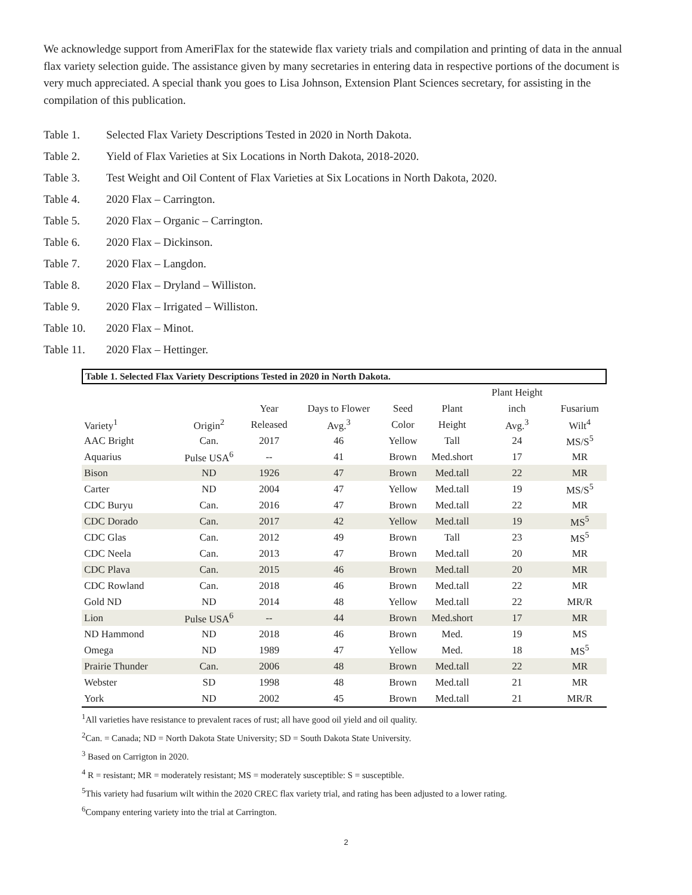We acknowledge support from AmeriFlax for the statewide flax variety trials and compilation and printing of data in the annual flax variety selection guide. The assistance given by many secretaries in entering data in respective portions of the document is very much appreciated. A special thank you goes to Lisa Johnson, Extension Plant Sciences secretary, for assisting in the compilation of this publication.
Table 1. Selected Flax Variety Descriptions Tested in 2020 in North Dakota.
Table 2. Yield of Flax Varieties at Six Locations in North Dakota, 2018-2020.
Table 3. Test Weight and Oil Content of Flax Varieties at Six Locations in North Dakota, 2020.
Table 4. 2020 Flax – Carrington.
Table 5. 2020 Flax – Organic – Carrington.
Table 6. 2020 Flax – Dickinson.
Table 7. 2020 Flax – Langdon.
Table 8. 2020 Flax – Dryland – Williston.
Table 9. 2020 Flax – Irrigated – Williston.
Table 10. 2020 Flax – Minot.
Table 11. 2020 Flax – Hettinger.
Table 1. Selected Flax Variety Descriptions Tested in 2020 in North Dakota.
| | | | | | | Plant Height | |
| --- | --- | --- | --- | --- | --- | --- | --- |
| | | Year | Days to Flower | Seed | Plant | inch | Fusarium |
| Variety<sup>1</sup> | Origin<sup>2</sup> | Released | Avg.<sup>3</sup> | Color | Height | Avg.<sup>3</sup> | Wilt<sup>4</sup> |
| AAC Bright | Can. | 2017 | 46 | Yellow | Tall | 24 | MS/S<sup>5</sup> |
| Aquarius | Pulse USA<sup>6</sup> | -- | 41 | Brown | Med.short | 17 | MR |
| Bison | ND | 1926 | 47 | Brown | Med.tall | 22 | MR |
| Carter | ND | 2004 | 47 | Yellow | Med.tall | 19 | MS/S<sup>5</sup> |
| CDC Buryu | Can. | 2016 | 47 | Brown | Med.tall | 22 | MR |
| CDC Dorado | Can. | 2017 | 42 | Yellow | Med.tall | 19 | MS<sup>5</sup> |
| CDC Glas | Can. | 2012 | 49 | Brown | Tall | 23 | MS<sup>5</sup> |
| CDC Neela | Can. | 2013 | 47 | Brown | Med.tall | 20 | MR |
| CDC Plava | Can. | 2015 | 46 | Brown | Med.tall | 20 | MR |
| CDC Rowland | Can. | 2018 | 46 | Brown | Med.tall | 22 | MR |
| Gold ND | ND | 2014 | 48 | Yellow | Med.tall | 22 | MR/R |
| Lion | Pulse USA<sup>6</sup> | -- | 44 | Brown | Med.short | 17 | MR |
| ND Hammond | ND | 2018 | 46 | Brown | Med. | 19 | MS |
| Omega | ND | 1989 | 47 | Yellow | Med. | 18 | MS<sup>5</sup> |
| Prairie Thunder | Can. | 2006 | 48 | Brown | Med.tall | 22 | MR |
| Webster | SD | 1998 | 48 | Brown | Med.tall | 21 | MR |
| York | ND | 2002 | 45 | Brown | Med.tall | 21 | MR/R |
<sup>1</sup> All varieties have resistance to prevalent races of rust; all have good oil yield and oil quality.
<sup>2</sup> Can. = Canada; ND = North Dakota State University; SD = South Dakota State University.
<sup>3</sup> Based on Carrigton in 2020.
<sup>4</sup> R = resistant; MR = moderately resistant; MS = moderately susceptible: S = susceptible.
<sup>5</sup> This variety had fusarium wilt within the 2020 CREC flax variety trial, and rating has been adjusted to a lower rating.
<sup>6</sup> Company entering variety into the trial at Carrington.
2